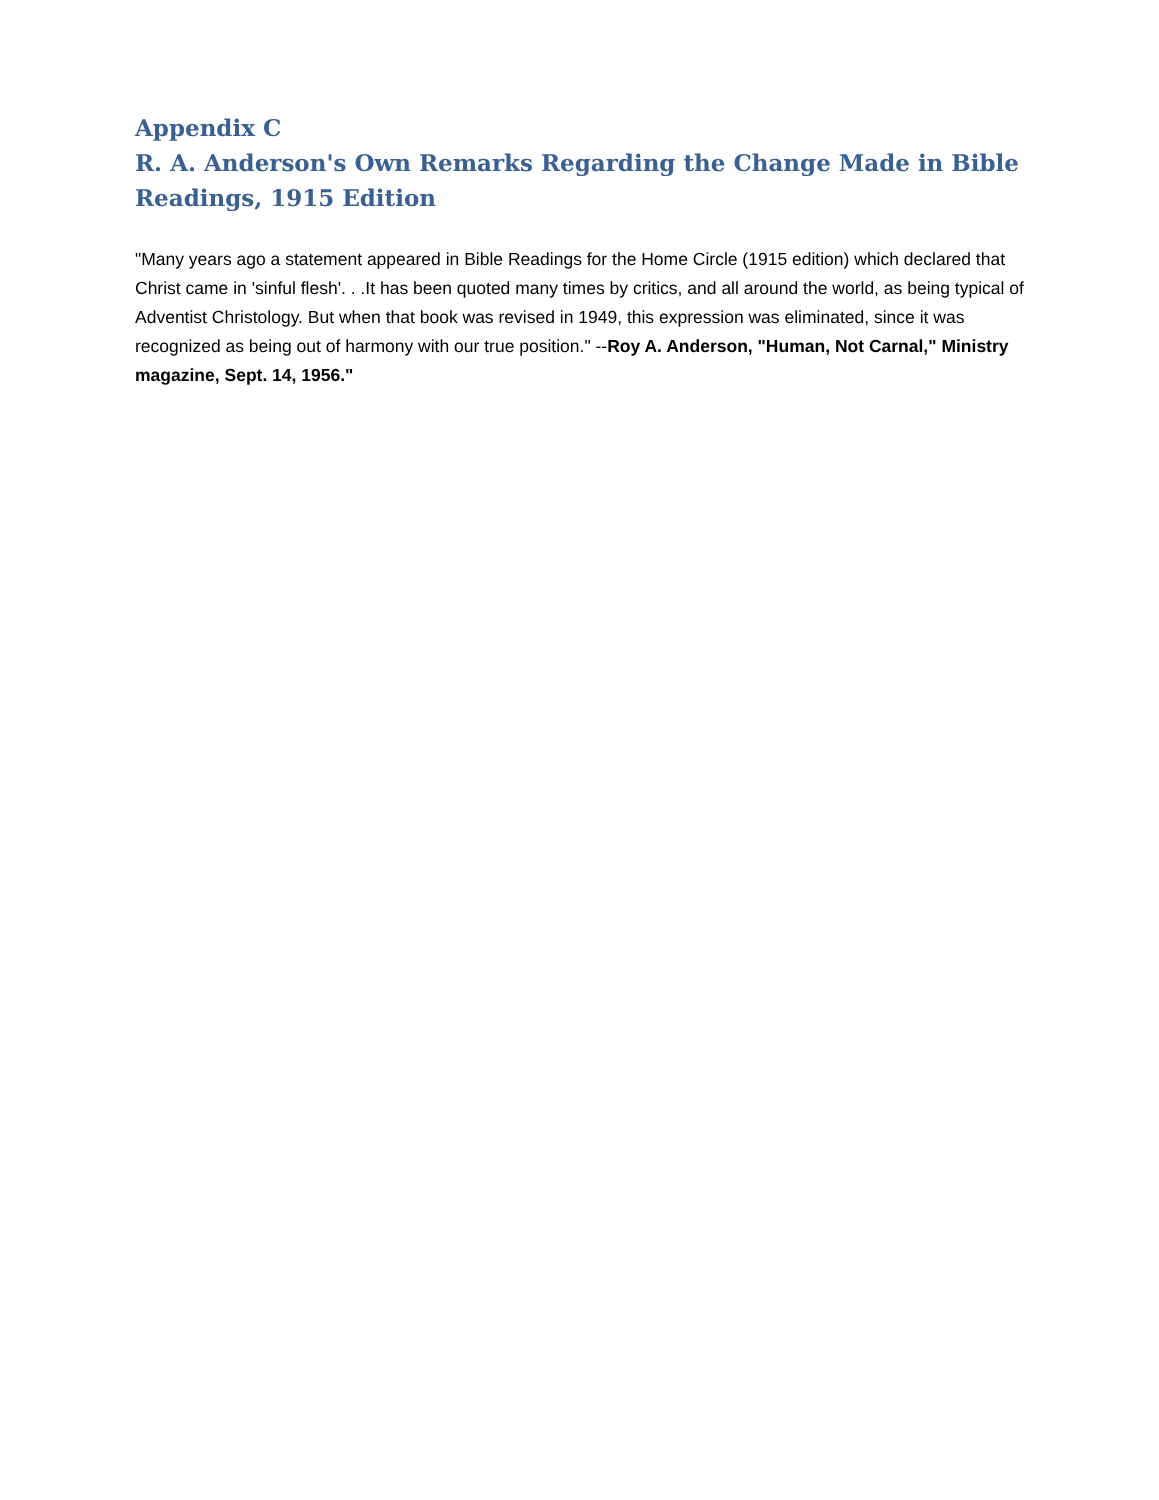Appendix C
R. A. Anderson's Own Remarks Regarding the Change Made in Bible Readings, 1915 Edition
"Many years ago a statement appeared in Bible Readings for the Home Circle (1915 edition) which declared that Christ came in 'sinful flesh'. . .It has been quoted many times by critics, and all around the world, as being typical of Adventist Christology. But when that book was revised in 1949, this expression was eliminated, since it was recognized as being out of harmony with our true position." --Roy A. Anderson, "Human, Not Carnal," Ministry magazine, Sept. 14, 1956."